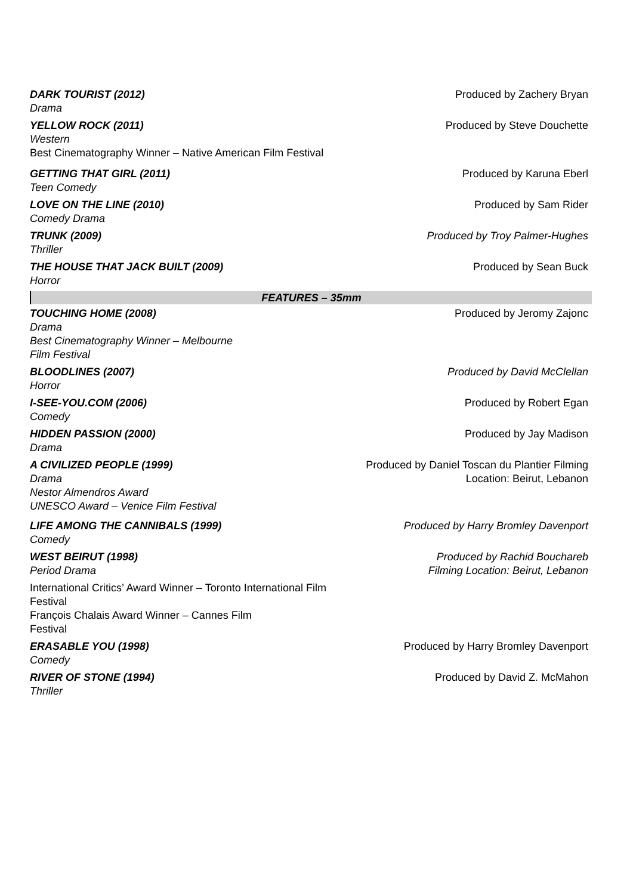DARK TOURIST (2012)
Drama
Produced by Zachery Bryan
YELLOW ROCK (2011)
Western
Best Cinematography Winner – Native American Film Festival
Produced by Steve Douchette
GETTING THAT GIRL (2011)
Teen Comedy
Produced by Karuna Eberl
LOVE ON THE LINE (2010)
Comedy Drama
Produced by Sam Rider
TRUNK (2009)
Thriller
Produced by Troy Palmer-Hughes
THE HOUSE THAT JACK BUILT (2009)
Horror
Produced by Sean Buck
FEATURES – 35mm
TOUCHING HOME (2008)
Drama
Best Cinematography Winner – Melbourne
Film Festival
Produced by Jeromy Zajonc
BLOODLINES (2007)
Horror
Produced by David McClellan
I-SEE-YOU.COM (2006)
Comedy
Produced by Robert Egan
HIDDEN PASSION (2000)
Drama
Produced by Jay Madison
A CIVILIZED PEOPLE (1999)
Drama
Nestor Almendros Award
UNESCO Award – Venice Film Festival
Produced by Daniel Toscan du Plantier Filming
Location: Beirut, Lebanon
LIFE AMONG THE CANNIBALS (1999)
Comedy
Produced by Harry Bromley Davenport
WEST BEIRUT (1998)
Period Drama
International Critics’ Award Winner – Toronto International Film Festival
François Chalais Award Winner – Cannes Film
Festival
Produced by Rachid Bouchareb
Filming Location: Beirut, Lebanon
ERASABLE YOU (1998)
Comedy
Produced by Harry Bromley Davenport
RIVER OF STONE (1994)
Thriller
Produced by David Z. McMahon